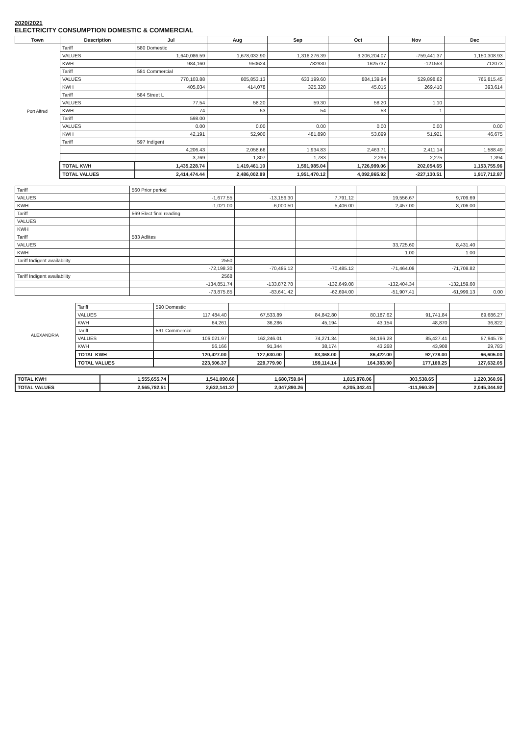2020/2021
ELECTRICITY CONSUMPTION DOMESTIC & COMMERCIAL
| Town | Description | Jul | Aug | Sep | Oct | Nov | Dec |
| --- | --- | --- | --- | --- | --- | --- | --- |
| Port Alfred | Tariff | 580 Domestic | | | | | |
| | VALUES | 1,640,086.59 | 1,678,032.90 | 1,316,276.39 | 3,206,204.07 | -759,441.37 | 1,150,308.93 |
| | KWH | 984,160 | 950624 | 782930 | 1625737 | -121553 | 712073 |
| | Tariff | 581 Commercial | | | | | |
| | VALUES | 770,103.88 | 805,853.13 | 633,199.60 | 884,139.94 | 529,898.62 | 765,815.45 |
| | KWH | 405,034 | 414,078 | 325,328 | 45,015 | 269,410 | 393,614 |
| | Tariff | 584 Street L | | | | | |
| | VALUES | 77.54 | 58.20 | 59.30 | 58.20 | 1.10 | |
| | KWH | 74 | 53 | 54 | 53 | 1 | |
| | Tariff | 598.00 | | | | | |
| | VALUES | 0.00 | 0.00 | 0.00 | 0.00 | 0.00 | 0.00 |
| | KWH | 42,191 | 52,900 | 481,890 | 53,899 | 51,921 | 46,675 |
| | Tariff | 597 Indigent | | | | | |
| | | 4,206.43 | 2,058.66 | 1,934.83 | 2,463.71 | 2,411.14 | 1,588.49 |
| | | 3,769 | 1,807 | 1,783 | 2,296 | 2,275 | 1,394 |
| | TOTAL KWH | 1,435,228.74 | 1,419,461.10 | 1,591,985.04 | 1,726,999.06 | 202,054.65 | 1,153,755.96 |
| | TOTAL VALUES | 2,414,474.44 | 2,486,002.89 | 1,951,470.12 | 4,092,865.92 | -227,130.51 | 1,917,712.87 |
| Tariff | 560 Prior period | | | | | |
| VALUES | -1,677.55 | -13,156.30 | 7,791.12 | 19,556.67 | 9,709.69 | |
| KWH | -1,021.00 | -6,000.50 | 5,406.00 | 2,457.00 | 8,706.00 | |
| Tariff | 569 Elect final reading | | | | | |
| VALUES | | | | | | |
| KWH | | | | | | |
| Tariff | 583 Adlites | | | | | |
| VALUES | | | | 33,725.60 | 8,431.40 | |
| KWH | | | | 1.00 | 1.00 | |
| Tariff Indigent availability | 2550 | | | | | |
| | -72,198.30 | -70,485.12 | -70,485.12 | -71,464.08 | -71,708.82 | |
| Tariff Indigent availability | 2568 | | | | | |
| | -134,851.74 | -133,872.78 | -132,649.08 | -132,404.34 | -132,159.60 | |
| | -73,875.85 | -83,641.42 | -62,694.00 | -51,907.41 | -61,999.13 | 0.00 |
| ALEXANDRIA | Tariff | 590 Domestic | | | | | |
| | VALUES | 117,484.40 | 67,533.89 | 84,842.80 | 80,187.62 | 91,741.84 | 69,686.27 |
| | KWH | 64,261 | 36,286 | 45,194 | 43,154 | 48,870 | 36,822 |
| | Tariff | 591 Commercial | | | | | |
| | VALUES | 106,021.97 | 162,246.01 | 74,271.34 | 84,196.28 | 85,427.41 | 57,945.78 |
| | KWH | 56,166 | 91,344 | 38,174 | 43,268 | 43,908 | 29,783 |
| | TOTAL KWH | 120,427.00 | 127,630.00 | 83,368.00 | 86,422.00 | 92,778.00 | 66,605.00 |
| | TOTAL VALUES | 223,506.37 | 229,779.90 | 159,114.14 | 164,383.90 | 177,169.25 | 127,632.05 |
| TOTAL KWH | 1,555,655.74 | 1,541,090.60 | 1,680,759.04 | 1,815,878.06 | 303,538.65 | 1,220,360.96 |
| TOTAL VALUES | 2,565,782.51 | 2,632,141.37 | 2,047,890.26 | 4,205,342.41 | -111,960.39 | 2,045,344.92 |